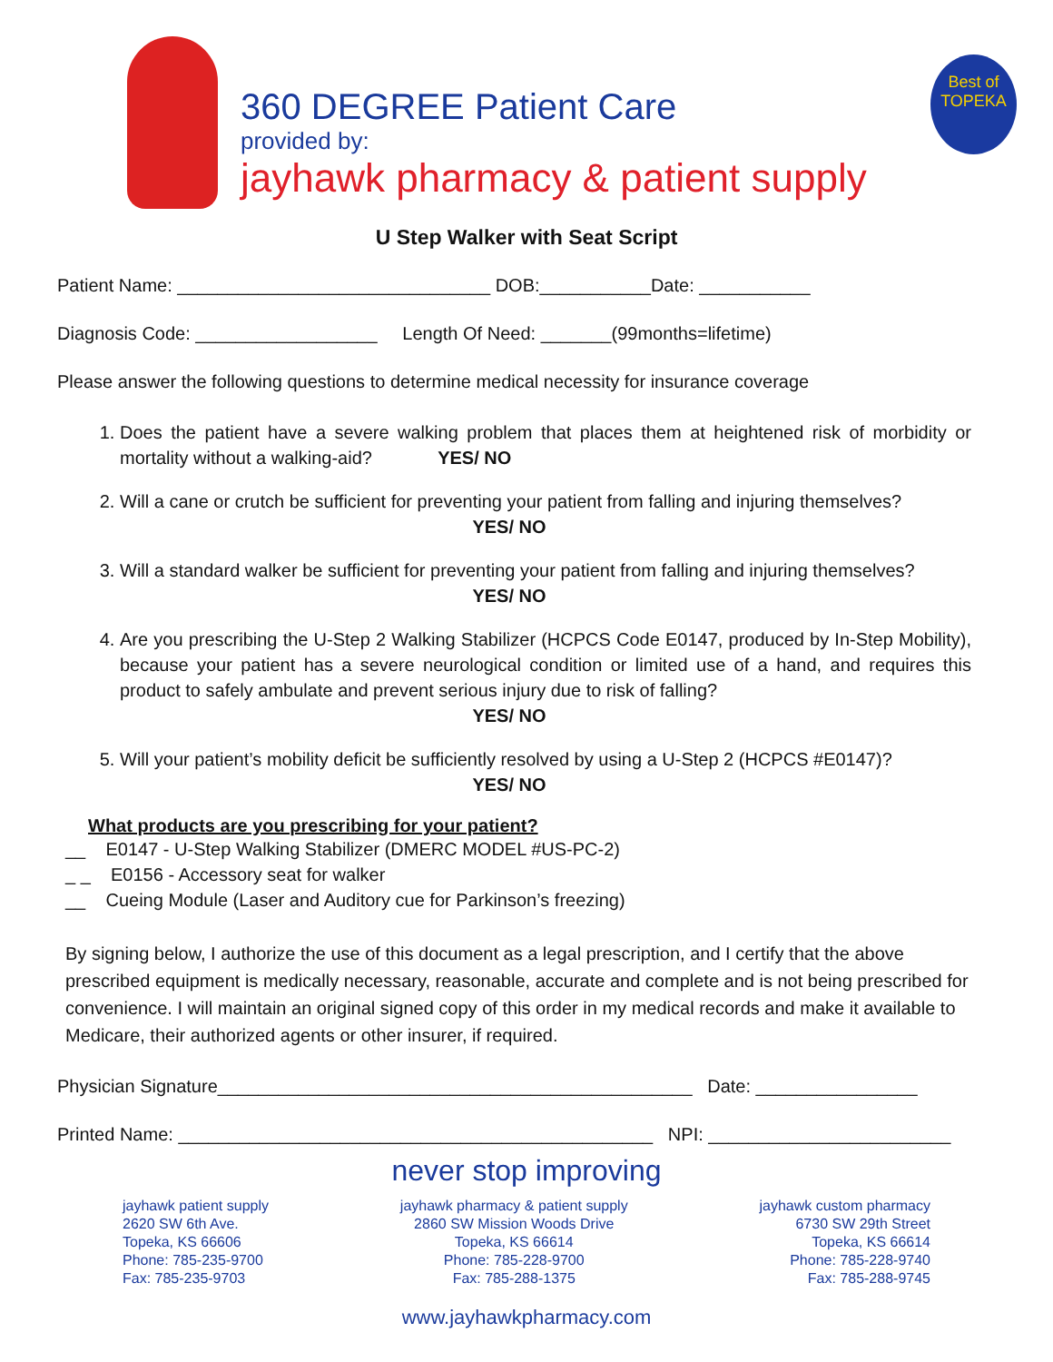360 DEGREE Patient Care
provided by:
jayhawk pharmacy & patient supply
Best of TOPEKA
U Step Walker with Seat Script
Patient Name: _______________________________ DOB:___________Date: ___________
Diagnosis Code: __________________ Length Of Need: _______(99months=lifetime)
Please answer the following questions to determine medical necessity for insurance coverage
1. Does the patient have a severe walking problem that places them at heightened risk of morbidity or mortality without a walking-aid? YES/ NO
2. Will a cane or crutch be sufficient for preventing your patient from falling and injuring themselves?
YES/ NO
3. Will a standard walker be sufficient for preventing your patient from falling and injuring themselves?
YES/ NO
4. Are you prescribing the U-Step 2 Walking Stabilizer (HCPCS Code E0147, produced by In-Step Mobility), because your patient has a severe neurological condition or limited use of a hand, and requires this product to safely ambulate and prevent serious injury due to risk of falling?
YES/ NO
5. Will your patient’s mobility deficit be sufficiently resolved by using a U-Step 2 (HCPCS #E0147)?
YES/ NO
What products are you prescribing for your patient?
__ E0147 - U-Step Walking Stabilizer (DMERC MODEL #US-PC-2)
_ _ E0156 - Accessory seat for walker
__ Cueing Module (Laser and Auditory cue for Parkinson’s freezing)
By signing below, I authorize the use of this document as a legal prescription, and I certify that the above prescribed equipment is medically necessary, reasonable, accurate and complete and is not being prescribed for convenience. I will maintain an original signed copy of this order in my medical records and make it available to Medicare, their authorized agents or other insurer, if required.
Physician Signature_______________________________________________ Date: ________________
Printed Name: _______________________________________________ NPI: ________________________
never stop improving
jayhawk patient supply
2620 SW 6th Ave.
Topeka, KS 66606
Phone: 785-235-9700
Fax: 785-235-9703
jayhawk pharmacy & patient supply
2860 SW Mission Woods Drive
Topeka, KS 66614
Phone: 785-228-9700
Fax: 785-288-1375
jayhawk custom pharmacy
6730 SW 29th Street
Topeka, KS 66614
Phone: 785-228-9740
Fax: 785-288-9745
www.jayhawkpharmacy.com